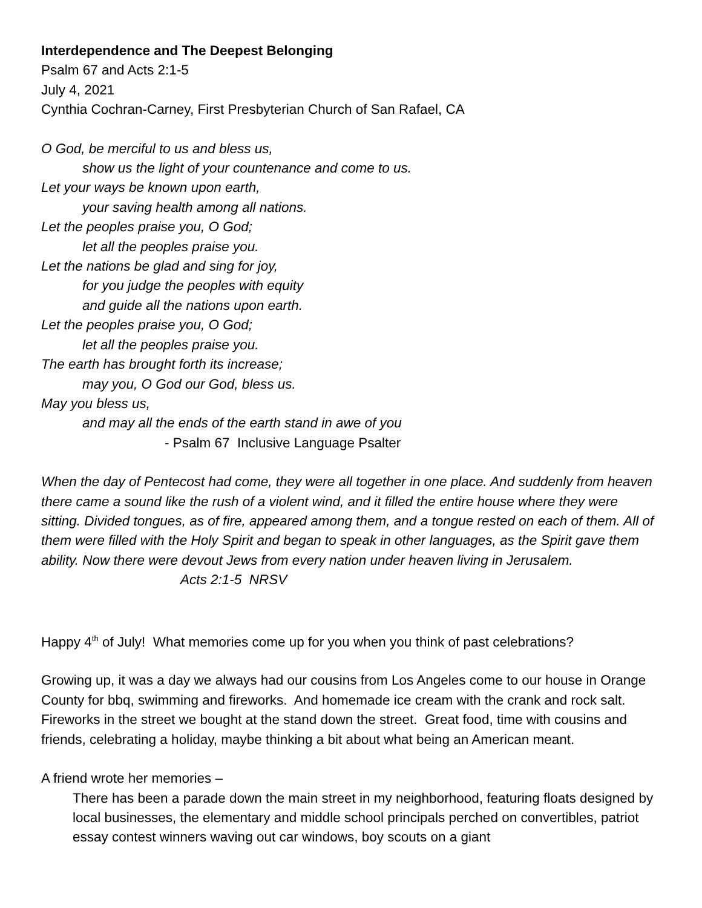Interdependence and The Deepest Belonging
Psalm 67 and Acts 2:1-5
July 4, 2021
Cynthia Cochran-Carney, First Presbyterian Church of San Rafael, CA
O God, be merciful to us and bless us,
show us the light of your countenance and come to us.
Let your ways be known upon earth,
your saving health among all nations.
Let the peoples praise you, O God;
let all the peoples praise you.
Let the nations be glad and sing for joy,
for you judge the peoples with equity
and guide all the nations upon earth.
Let the peoples praise you, O God;
let all the peoples praise you.
The earth has brought forth its increase;
may you, O God our God, bless us.
May you bless us,
and may all the ends of the earth stand in awe of you
- Psalm 67 Inclusive Language Psalter
When the day of Pentecost had come, they were all together in one place. And suddenly from heaven there came a sound like the rush of a violent wind, and it filled the entire house where they were sitting. Divided tongues, as of fire, appeared among them, and a tongue rested on each of them. All of them were filled with the Holy Spirit and began to speak in other languages, as the Spirit gave them ability. Now there were devout Jews from every nation under heaven living in Jerusalem. Acts 2:1-5 NRSV
Happy 4<sup>th</sup> of July! What memories come up for you when you think of past celebrations?
Growing up, it was a day we always had our cousins from Los Angeles come to our house in Orange County for bbq, swimming and fireworks. And homemade ice cream with the crank and rock salt. Fireworks in the street we bought at the stand down the street. Great food, time with cousins and friends, celebrating a holiday, maybe thinking a bit about what being an American meant.
A friend wrote her memories –
There has been a parade down the main street in my neighborhood, featuring floats designed by local businesses, the elementary and middle school principals perched on convertibles, patriot essay contest winners waving out car windows, boy scouts on a giant